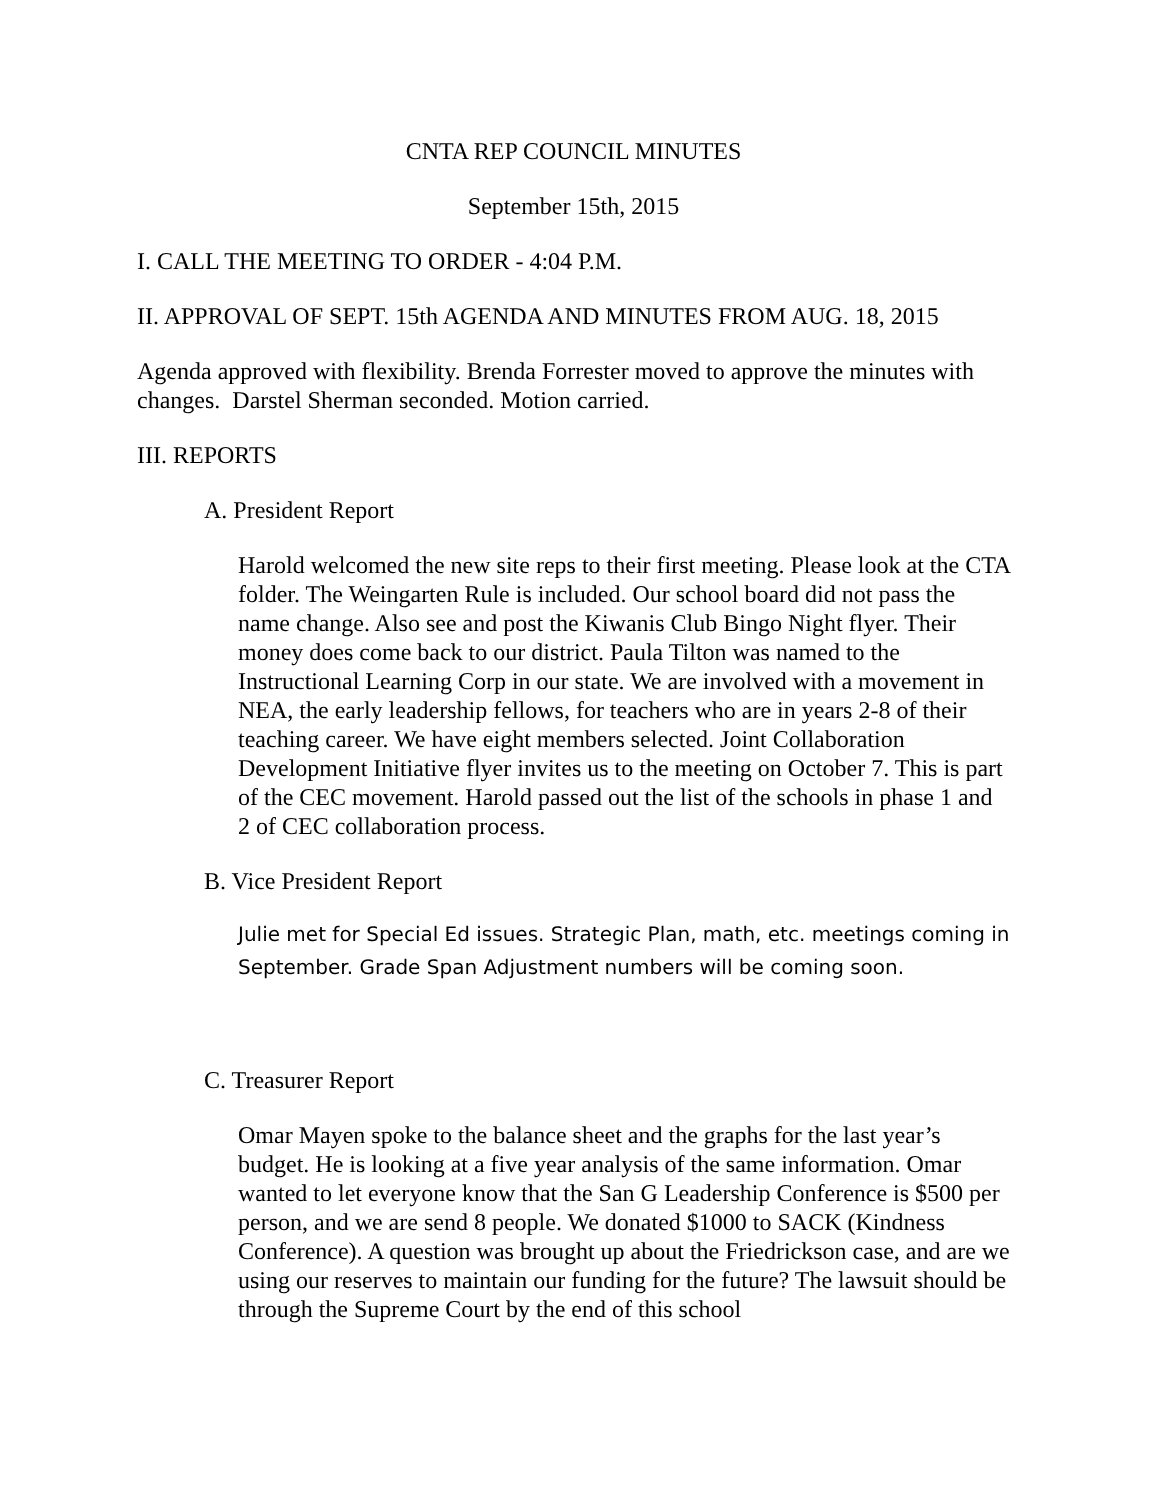CNTA REP COUNCIL MINUTES
September 15th, 2015
I. CALL THE MEETING TO ORDER - 4:04 P.M.
II. APPROVAL OF SEPT. 15th AGENDA AND MINUTES FROM AUG. 18, 2015
Agenda approved with flexibility. Brenda Forrester moved to approve the minutes with changes. Darstel Sherman seconded. Motion carried.
III. REPORTS
A. President Report
Harold welcomed the new site reps to their first meeting. Please look at the CTA folder. The Weingarten Rule is included. Our school board did not pass the name change. Also see and post the Kiwanis Club Bingo Night flyer. Their money does come back to our district. Paula Tilton was named to the Instructional Learning Corp in our state. We are involved with a movement in NEA, the early leadership fellows, for teachers who are in years 2-8 of their teaching career. We have eight members selected. Joint Collaboration Development Initiative flyer invites us to the meeting on October 7. This is part of the CEC movement. Harold passed out the list of the schools in phase 1 and 2 of CEC collaboration process.
B. Vice President Report
Julie met for Special Ed issues. Strategic Plan, math, etc. meetings coming in September. Grade Span Adjustment numbers will be coming soon.
C. Treasurer Report
Omar Mayen spoke to the balance sheet and the graphs for the last year’s budget. He is looking at a five year analysis of the same information. Omar wanted to let everyone know that the San G Leadership Conference is $500 per person, and we are send 8 people. We donated $1000 to SACK (Kindness Conference). A question was brought up about the Friedrickson case, and are we using our reserves to maintain our funding for the future? The lawsuit should be through the Supreme Court by the end of this school